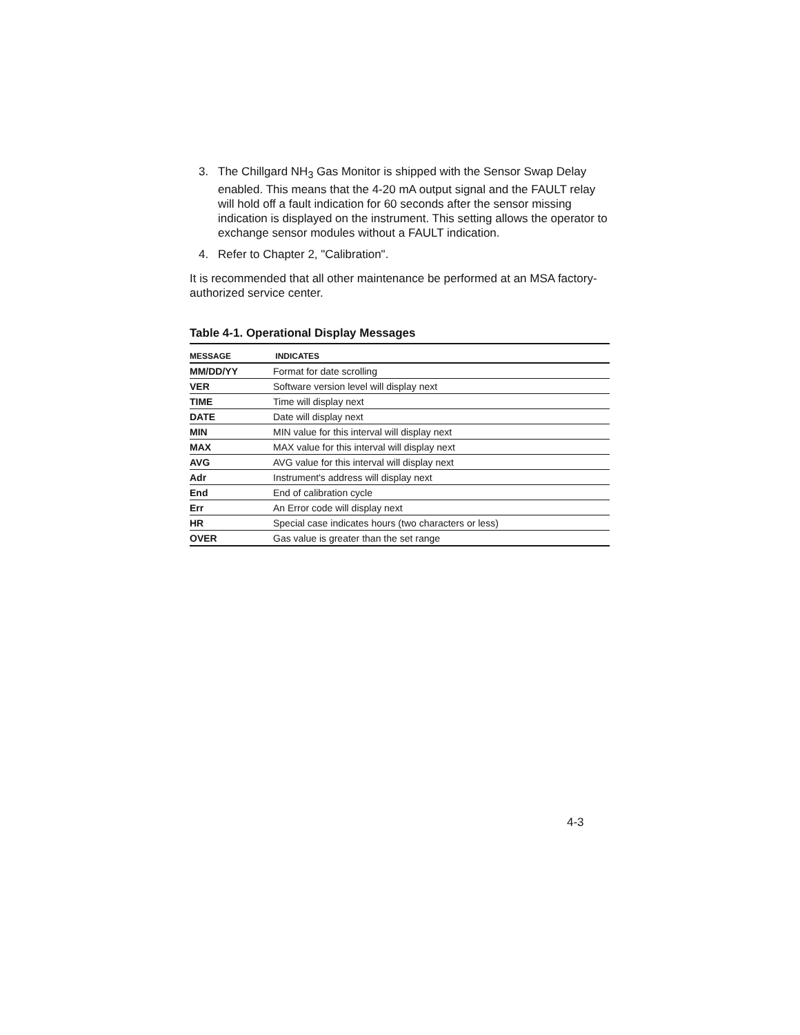3. The Chillgard NH<sub>3</sub> Gas Monitor is shipped with the Sensor Swap Delay enabled. This means that the 4-20 mA output signal and the FAULT relay will hold off a fault indication for 60 seconds after the sensor missing indication is displayed on the instrument. This setting allows the operator to exchange sensor modules without a FAULT indication.
4. Refer to Chapter 2, "Calibration".
It is recommended that all other maintenance be performed at an MSA factory-authorized service center.
Table 4-1. Operational Display Messages
| MESSAGE | INDICATES |
| --- | --- |
| MM/DD/YY | Format for date scrolling |
| VER | Software version level will display next |
| TIME | Time will display next |
| DATE | Date will display next |
| MIN | MIN value for this interval will display next |
| MAX | MAX value for this interval will display next |
| AVG | AVG value for this interval will display next |
| Adr | Instrument's address will display next |
| End | End of calibration cycle |
| Err | An Error code will display next |
| HR | Special case indicates hours (two characters or less) |
| OVER | Gas value is greater than the set range |
4-3